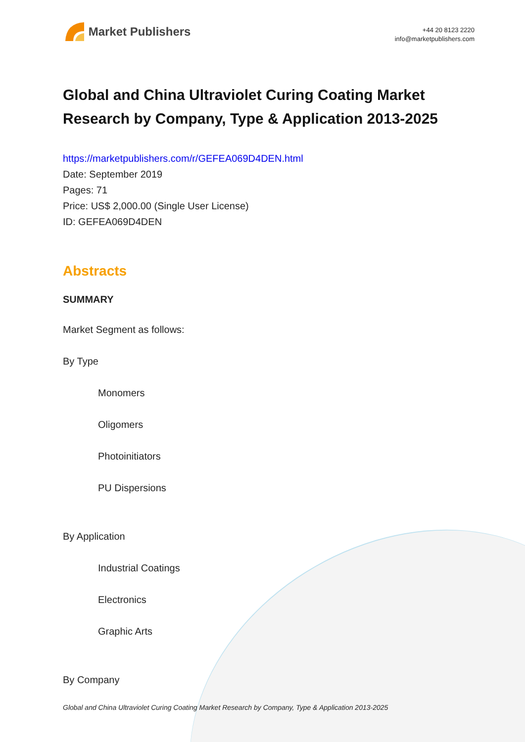Market Publishers
+44 20 8123 2220
info@marketpublishers.com
Global and China Ultraviolet Curing Coating Market Research by Company, Type & Application 2013-2025
https://marketpublishers.com/r/GEFEA069D4DEN.html
Date: September 2019
Pages: 71
Price: US$ 2,000.00 (Single User License)
ID: GEFEA069D4DEN
Abstracts
SUMMARY
Market Segment as follows:
By Type
Monomers
Oligomers
Photoinitiators
PU Dispersions
By Application
Industrial Coatings
Electronics
Graphic Arts
By Company
Global and China Ultraviolet Curing Coating Market Research by Company, Type & Application 2013-2025